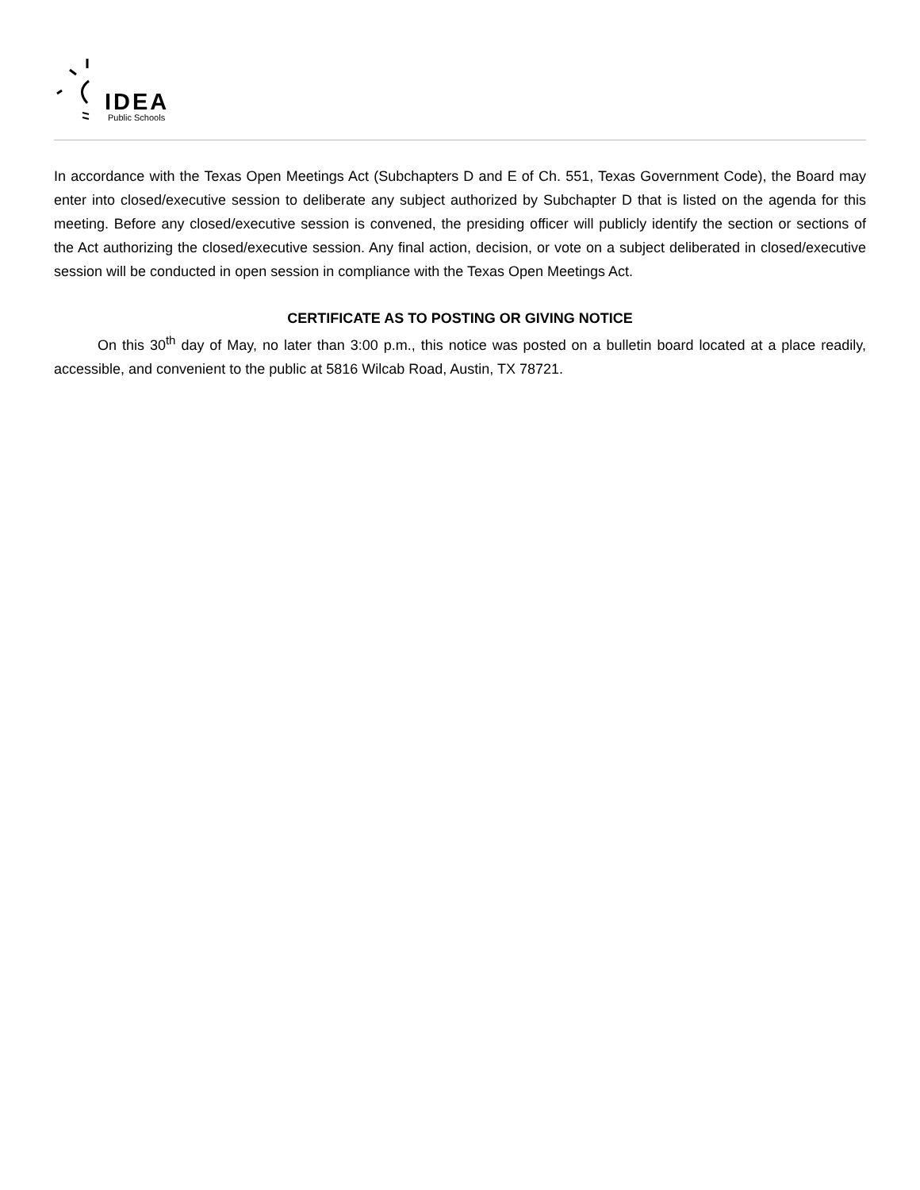IDEA
Public Schools
In accordance with the Texas Open Meetings Act (Subchapters D and E of Ch. 551, Texas Government Code), the Board may enter into closed/executive session to deliberate any subject authorized by Subchapter D that is listed on the agenda for this meeting. Before any closed/executive session is convened, the presiding officer will publicly identify the section or sections of the Act authorizing the closed/executive session. Any final action, decision, or vote on a subject deliberated in closed/executive session will be conducted in open session in compliance with the Texas Open Meetings Act.
CERTIFICATE AS TO POSTING OR GIVING NOTICE
On this 30<sup>th</sup> day of May, no later than 3:00 p.m., this notice was posted on a bulletin board located at a place readily, accessible, and convenient to the public at 5816 Wilcab Road, Austin, TX 78721.